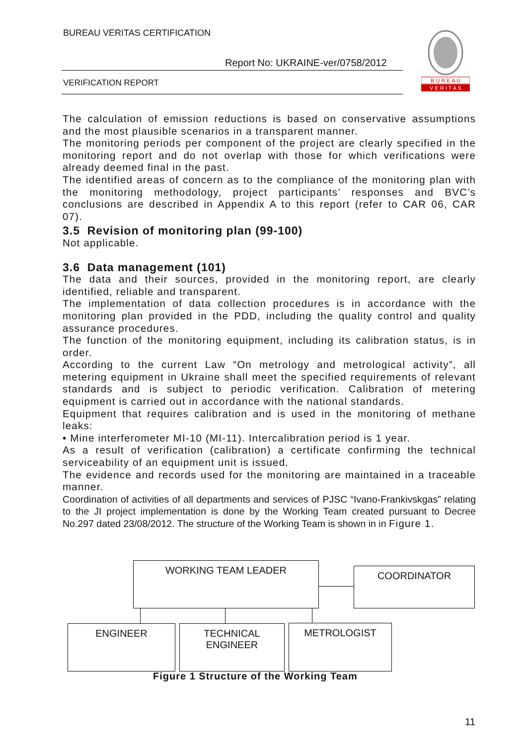BUREAU VERITAS CERTIFICATION
Report No: UKRAINE-ver/0758/2012
VERIFICATION REPORT
B U R E A U
V E R I T A S
The calculation of emission reductions is based on conservative assumptions and the most plausible scenarios in a transparent manner.
The monitoring periods per component of the project are clearly specified in the monitoring report and do not overlap with those for which verifications were already deemed final in the past.
The identified areas of concern as to the compliance of the monitoring plan with the monitoring methodology, project participants’ responses and BVC’s conclusions are described in Appendix A to this report (refer to CAR 06, CAR 07).
3.5 Revision of monitoring plan (99-100)
Not applicable.
3.6 Data management (101)
The data and their sources, provided in the monitoring report, are clearly identified, reliable and transparent.
The implementation of data collection procedures is in accordance with the monitoring plan provided in the PDD, including the quality control and quality assurance procedures.
The function of the monitoring equipment, including its calibration status, is in order.
According to the current Law “On metrology and metrological activity”, all metering equipment in Ukraine shall meet the specified requirements of relevant standards and is subject to periodic verification. Calibration of metering equipment is carried out in accordance with the national standards.
Equipment that requires calibration and is used in the monitoring of methane leaks:
• Mine interferometer MI-10 (MI-11). Intercalibration period is 1 year.
As a result of verification (calibration) a certificate confirming the technical serviceability of an equipment unit is issued.
The evidence and records used for the monitoring are maintained in a traceable manner.
Coordination of activities of all departments and services of PJSC “Ivano-Frankivskgas” relating to the JI project implementation is done by the Working Team created pursuant to Decree No.297 dated 23/08/2012. The structure of the Working Team is shown in in Figure 1.
WORKING TEAM LEADER COORDINATOR
ENGINEER
TECHNICAL
ENGINEER
METROLOGIST
Figure 1 Structure of the Working Team
11